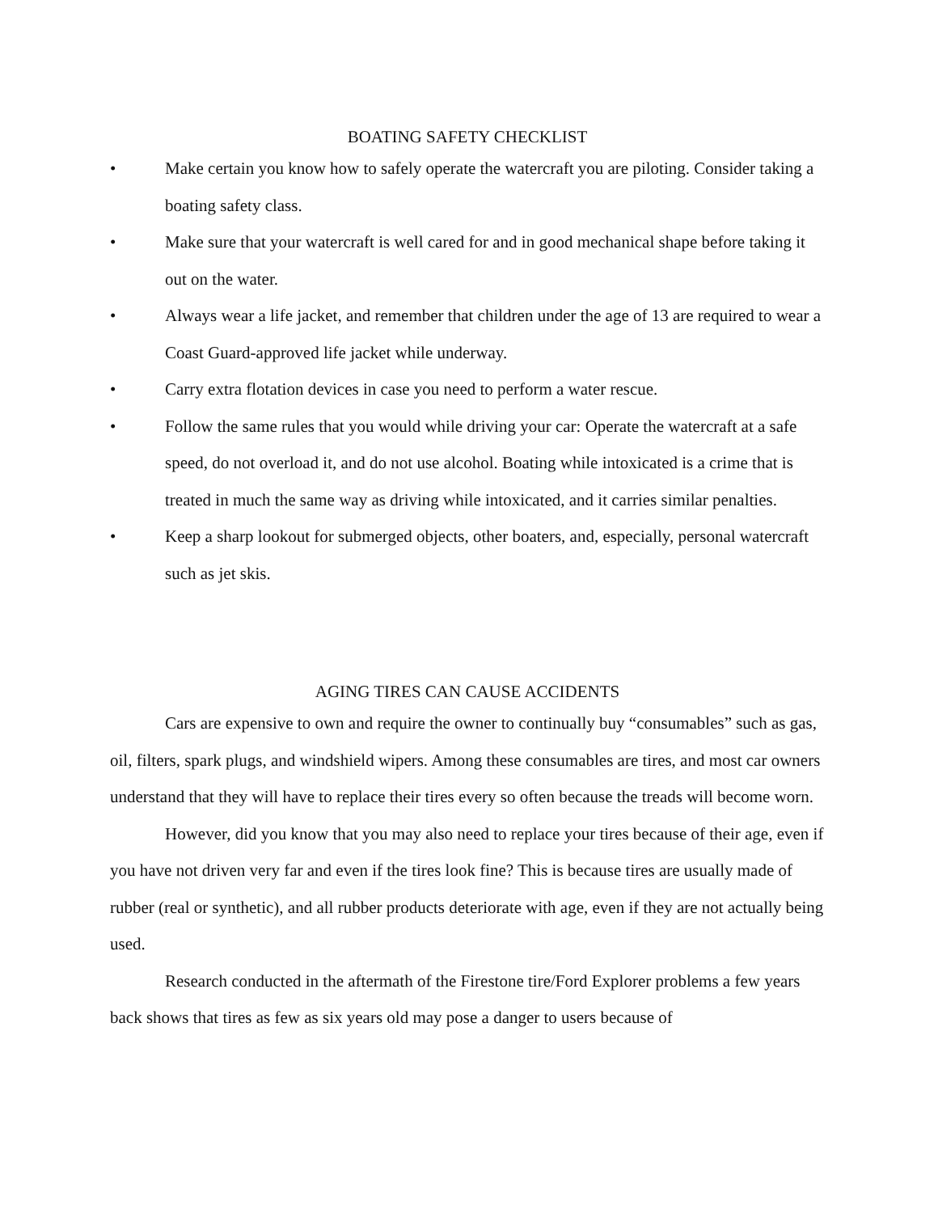BOATING SAFETY CHECKLIST
• Make certain you know how to safely operate the watercraft you are piloting. Consider taking a boating safety class.
• Make sure that your watercraft is well cared for and in good mechanical shape before taking it out on the water.
• Always wear a life jacket, and remember that children under the age of 13 are required to wear a Coast Guard-approved life jacket while underway.
• Carry extra flotation devices in case you need to perform a water rescue.
• Follow the same rules that you would while driving your car: Operate the watercraft at a safe speed, do not overload it, and do not use alcohol. Boating while intoxicated is a crime that is treated in much the same way as driving while intoxicated, and it carries similar penalties.
• Keep a sharp lookout for submerged objects, other boaters, and, especially, personal watercraft such as jet skis.
AGING TIRES CAN CAUSE ACCIDENTS
Cars are expensive to own and require the owner to continually buy “consumables” such as gas, oil, filters, spark plugs, and windshield wipers. Among these consumables are tires, and most car owners understand that they will have to replace their tires every so often because the treads will become worn.
However, did you know that you may also need to replace your tires because of their age, even if you have not driven very far and even if the tires look fine? This is because tires are usually made of rubber (real or synthetic), and all rubber products deteriorate with age, even if they are not actually being used.
Research conducted in the aftermath of the Firestone tire/Ford Explorer problems a few years back shows that tires as few as six years old may pose a danger to users because of